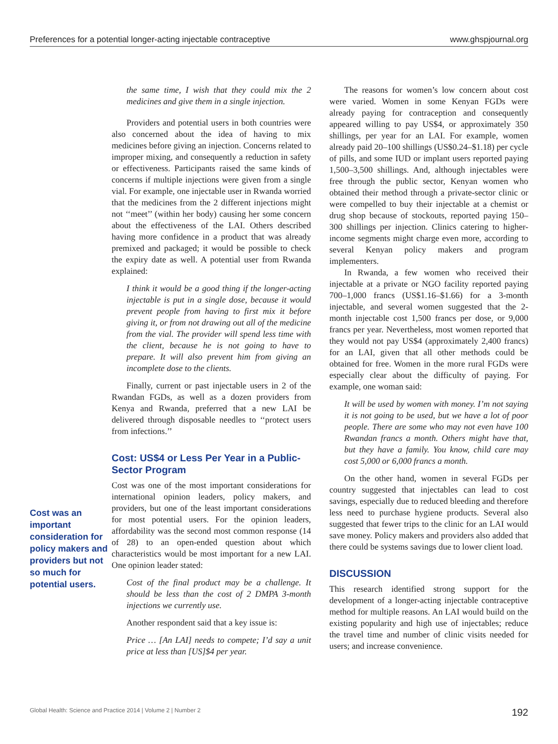Preferences for a potential longer-acting injectable contraceptive www.ghspjournal.org
Cost was an important consideration for policy makers and providers but not so much for potential users.
the same time, I wish that they could mix the 2 medicines and give them in a single injection.
Providers and potential users in both countries were also concerned about the idea of having to mix medicines before giving an injection. Concerns related to improper mixing, and consequently a reduction in safety or effectiveness. Participants raised the same kinds of concerns if multiple injections were given from a single vial. For example, one injectable user in Rwanda worried that the medicines from the 2 different injections might not ‘‘meet’’ (within her body) causing her some concern about the effectiveness of the LAI. Others described having more confidence in a product that was already premixed and packaged; it would be possible to check the expiry date as well. A potential user from Rwanda explained:
I think it would be a good thing if the longer-acting injectable is put in a single dose, because it would prevent people from having to first mix it before giving it, or from not drawing out all of the medicine from the vial. The provider will spend less time with the client, because he is not going to have to prepare. It will also prevent him from giving an incomplete dose to the clients.
Finally, current or past injectable users in 2 of the Rwandan FGDs, as well as a dozen providers from Kenya and Rwanda, preferred that a new LAI be delivered through disposable needles to ‘‘protect users from infections.’’
Cost: US$4 or Less Per Year in a Public-Sector Program
Cost was one of the most important considerations for international opinion leaders, policy makers, and providers, but one of the least important considerations for most potential users. For the opinion leaders, affordability was the second most common response (14 of 28) to an open-ended question about which characteristics would be most important for a new LAI. One opinion leader stated:
Cost of the final product may be a challenge. It should be less than the cost of 2 DMPA 3-month injections we currently use.
Another respondent said that a key issue is:
Price … [An LAI] needs to compete; I’d say a unit price at less than [US]$4 per year.
The reasons for women’s low concern about cost were varied. Women in some Kenyan FGDs were already paying for contraception and consequently appeared willing to pay US$4, or approximately 350 shillings, per year for an LAI. For example, women already paid 20–100 shillings (US$0.24–$1.18) per cycle of pills, and some IUD or implant users reported paying 1,500–3,500 shillings. And, although injectables were free through the public sector, Kenyan women who obtained their method through a private-sector clinic or were compelled to buy their injectable at a chemist or drug shop because of stockouts, reported paying 150–300 shillings per injection. Clinics catering to higher-income segments might charge even more, according to several Kenyan policy makers and program implementers.
In Rwanda, a few women who received their injectable at a private or NGO facility reported paying 700–1,000 francs (US$1.16–$1.66) for a 3-month injectable, and several women suggested that the 2-month injectable cost 1,500 francs per dose, or 9,000 francs per year. Nevertheless, most women reported that they would not pay US$4 (approximately 2,400 francs) for an LAI, given that all other methods could be obtained for free. Women in the more rural FGDs were especially clear about the difficulty of paying. For example, one woman said:
It will be used by women with money. I’m not saying it is not going to be used, but we have a lot of poor people. There are some who may not even have 100 Rwandan francs a month. Others might have that, but they have a family. You know, child care may cost 5,000 or 6,000 francs a month.
On the other hand, women in several FGDs per country suggested that injectables can lead to cost savings, especially due to reduced bleeding and therefore less need to purchase hygiene products. Several also suggested that fewer trips to the clinic for an LAI would save money. Policy makers and providers also added that there could be systems savings due to lower client load.
DISCUSSION
This research identified strong support for the development of a longer-acting injectable contraceptive method for multiple reasons. An LAI would build on the existing popularity and high use of injectables; reduce the travel time and number of clinic visits needed for users; and increase convenience.
Global Health: Science and Practice 2014 | Volume 2 | Number 2 192